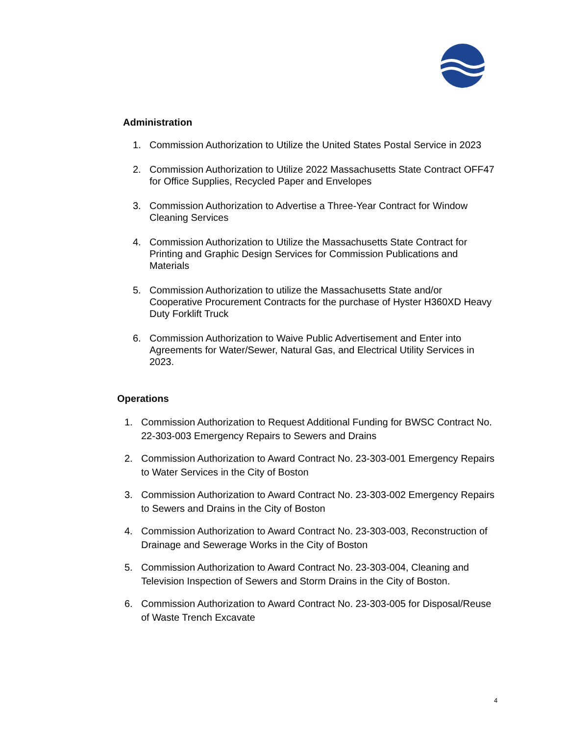Administration
1. Commission Authorization to Utilize the United States Postal Service in 2023
2. Commission Authorization to Utilize 2022 Massachusetts State Contract OFF47 for Office Supplies, Recycled Paper and Envelopes
3. Commission Authorization to Advertise a Three-Year Contract for Window Cleaning Services
4. Commission Authorization to Utilize the Massachusetts State Contract for Printing and Graphic Design Services for Commission Publications and Materials
5. Commission Authorization to utilize the Massachusetts State and/or Cooperative Procurement Contracts for the purchase of Hyster H360XD Heavy Duty Forklift Truck
6. Commission Authorization to Waive Public Advertisement and Enter into Agreements for Water/Sewer, Natural Gas, and Electrical Utility Services in 2023.
Operations
1. Commission Authorization to Request Additional Funding for BWSC Contract No. 22-303-003 Emergency Repairs to Sewers and Drains
2. Commission Authorization to Award Contract No. 23-303-001 Emergency Repairs to Water Services in the City of Boston
3. Commission Authorization to Award Contract No. 23-303-002 Emergency Repairs to Sewers and Drains in the City of Boston
4. Commission Authorization to Award Contract No. 23-303-003, Reconstruction of Drainage and Sewerage Works in the City of Boston
5. Commission Authorization to Award Contract No. 23-303-004, Cleaning and Television Inspection of Sewers and Storm Drains in the City of Boston.
6. Commission Authorization to Award Contract No. 23-303-005 for Disposal/Reuse of Waste Trench Excavate
4